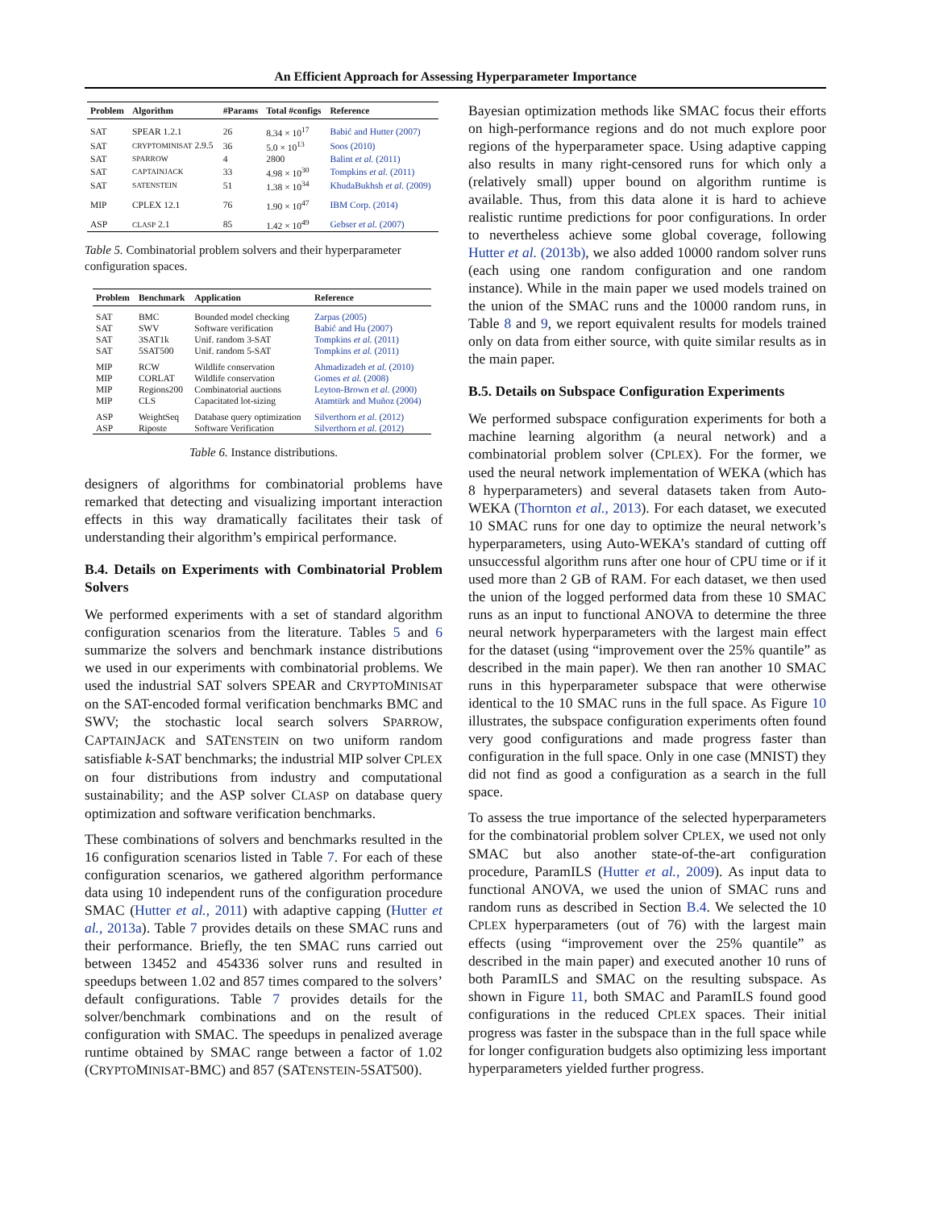An Efficient Approach for Assessing Hyperparameter Importance
| Problem | Algorithm | #Params | Total #configs | Reference |
| --- | --- | --- | --- | --- |
| SAT | SPEAR 1.2.1 | 26 | 8.34 × 10<sup>17</sup> | Babić and Hutter (2007) |
| SAT | CRYPTOMINISAT 2.9.5 | 36 | 5.0 × 10<sup>13</sup> | Soos (2010) |
| SAT | SPARROW | 4 | 2800 | Balint et al. (2011) |
| SAT | CAPTAINJACK | 33 | 4.98 × 10<sup>30</sup> | Tompkins et al. (2011) |
| SAT | SATENSTEIN | 51 | 1.38 × 10<sup>34</sup> | KhudaBukhsh et al. (2009) |
| MIP | CPLEX 12.1 | 76 | 1.90 × 10<sup>47</sup> | IBM Corp. (2014) |
| ASP | CLASP 2.1 | 85 | 1.42 × 10<sup>49</sup> | Gebser et al. (2007) |
Table 5. Combinatorial problem solvers and their hyperparameter configuration spaces.
| Problem | Benchmark | Application | Reference |
| --- | --- | --- | --- |
| SAT | BMC | Bounded model checking | Zarpas (2005) |
| SAT | SWV | Software verification | Babić and Hu (2007) |
| SAT | 3SAT1k | Unif. random 3-SAT | Tompkins et al. (2011) |
| SAT | 5SAT500 | Unif. random 5-SAT | Tompkins et al. (2011) |
| MIP | RCW | Wildlife conservation | Ahmadizadeh et al. (2010) |
| MIP | CORLAT | Wildlife conservation | Gomes et al. (2008) |
| MIP | Regions200 | Combinatorial auctions | Leyton-Brown et al. (2000) |
| MIP | CLS | Capacitated lot-sizing | Atamtürk and Muñoz (2004) |
| ASP | WeightSeq | Database query optimization | Silverthorn et al. (2012) |
| ASP | Riposte | Software Verification | Silverthorn et al. (2012) |
Table 6. Instance distributions.
designers of algorithms for combinatorial problems have remarked that detecting and visualizing important interaction effects in this way dramatically facilitates their task of understanding their algorithm’s empirical performance.
B.4. Details on Experiments with Combinatorial Problem Solvers
We performed experiments with a set of standard algorithm configuration scenarios from the literature. Tables 5 and 6 summarize the solvers and benchmark instance distributions we used in our experiments with combinatorial problems. We used the industrial SAT solvers SPEAR and CRYPTOMINISAT on the SAT-encoded formal verification benchmarks BMC and SWV; the stochastic local search solvers SPARROW, CAPTAINJACK and SATENSTEIN on two uniform random satisfiable k-SAT benchmarks; the industrial MIP solver CPLEX on four distributions from industry and computational sustainability; and the ASP solver CLASP on database query optimization and software verification benchmarks.
These combinations of solvers and benchmarks resulted in the 16 configuration scenarios listed in Table 7. For each of these configuration scenarios, we gathered algorithm performance data using 10 independent runs of the configuration procedure SMAC (Hutter et al., 2011) with adaptive capping (Hutter et al., 2013a). Table 7 provides details on these SMAC runs and their performance. Briefly, the ten SMAC runs carried out between 13452 and 454336 solver runs and resulted in speedups between 1.02 and 857 times compared to the solvers’ default configurations. Table 7 provides details for the solver/benchmark combinations and on the result of configuration with SMAC. The speedups in penalized average runtime obtained by SMAC range between a factor of 1.02 (CRYPTOMINISAT-BMC) and 857 (SATENSTEIN-5SAT500).
Bayesian optimization methods like SMAC focus their efforts on high-performance regions and do not much explore poor regions of the hyperparameter space. Using adaptive capping also results in many right-censored runs for which only a (relatively small) upper bound on algorithm runtime is available. Thus, from this data alone it is hard to achieve realistic runtime predictions for poor configurations. In order to nevertheless achieve some global coverage, following Hutter et al. (2013b), we also added 10000 random solver runs (each using one random configuration and one random instance). While in the main paper we used models trained on the union of the SMAC runs and the 10000 random runs, in Table 8 and 9, we report equivalent results for models trained only on data from either source, with quite similar results as in the main paper.
B.5. Details on Subspace Configuration Experiments
We performed subspace configuration experiments for both a machine learning algorithm (a neural network) and a combinatorial problem solver (CPLEX). For the former, we used the neural network implementation of WEKA (which has 8 hyperparameters) and several datasets taken from Auto-WEKA (Thornton et al., 2013). For each dataset, we executed 10 SMAC runs for one day to optimize the neural network’s hyperparameters, using Auto-WEKA’s standard of cutting off unsuccessful algorithm runs after one hour of CPU time or if it used more than 2 GB of RAM. For each dataset, we then used the union of the logged performed data from these 10 SMAC runs as an input to functional ANOVA to determine the three neural network hyperparameters with the largest main effect for the dataset (using “improvement over the 25% quantile” as described in the main paper). We then ran another 10 SMAC runs in this hyperparameter subspace that were otherwise identical to the 10 SMAC runs in the full space. As Figure 10 illustrates, the subspace configuration experiments often found very good configurations and made progress faster than configuration in the full space. Only in one case (MNIST) they did not find as good a configuration as a search in the full space.
To assess the true importance of the selected hyperparameters for the combinatorial problem solver CPLEX, we used not only SMAC but also another state-of-the-art configuration procedure, ParamILS (Hutter et al., 2009). As input data to functional ANOVA, we used the union of SMAC runs and random runs as described in Section B.4. We selected the 10 CPLEX hyperparameters (out of 76) with the largest main effects (using “improvement over the 25% quantile” as described in the main paper) and executed another 10 runs of both ParamILS and SMAC on the resulting subspace. As shown in Figure 11, both SMAC and ParamILS found good configurations in the reduced CPLEX spaces. Their initial progress was faster in the subspace than in the full space while for longer configuration budgets also optimizing less important hyperparameters yielded further progress.